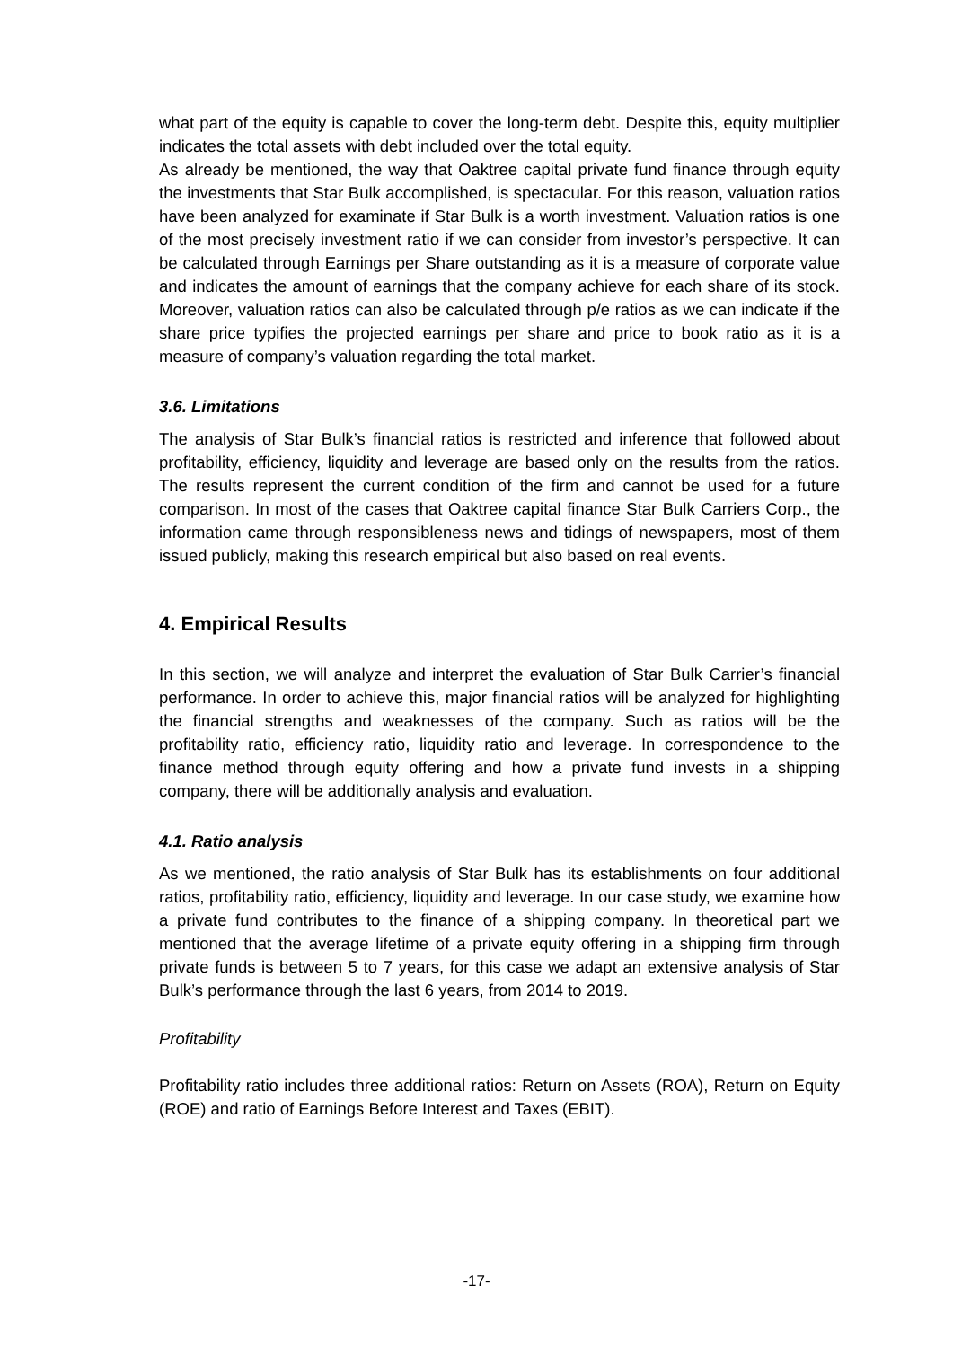what part of the equity is capable to cover the long-term debt. Despite this, equity multiplier indicates the total assets with debt included over the total equity.
As already be mentioned, the way that Oaktree capital private fund finance through equity the investments that Star Bulk accomplished, is spectacular. For this reason, valuation ratios have been analyzed for examinate if Star Bulk is a worth investment. Valuation ratios is one of the most precisely investment ratio if we can consider from investor’s perspective. It can be calculated through Earnings per Share outstanding as it is a measure of corporate value and indicates the amount of earnings that the company achieve for each share of its stock. Moreover, valuation ratios can also be calculated through p/e ratios as we can indicate if the share price typifies the projected earnings per share and price to book ratio as it is a measure of company’s valuation regarding the total market.
3.6. Limitations
The analysis of Star Bulk’s financial ratios is restricted and inference that followed about profitability, efficiency, liquidity and leverage are based only on the results from the ratios. The results represent the current condition of the firm and cannot be used for a future comparison. In most of the cases that Oaktree capital finance Star Bulk Carriers Corp., the information came through responsibleness news and tidings of newspapers, most of them issued publicly, making this research empirical but also based on real events.
4. Empirical Results
In this section, we will analyze and interpret the evaluation of Star Bulk Carrier’s financial performance. In order to achieve this, major financial ratios will be analyzed for highlighting the financial strengths and weaknesses of the company. Such as ratios will be the profitability ratio, efficiency ratio, liquidity ratio and leverage. In correspondence to the finance method through equity offering and how a private fund invests in a shipping company, there will be additionally analysis and evaluation.
4.1. Ratio analysis
As we mentioned, the ratio analysis of Star Bulk has its establishments on four additional ratios, profitability ratio, efficiency, liquidity and leverage. In our case study, we examine how a private fund contributes to the finance of a shipping company. In theoretical part we mentioned that the average lifetime of a private equity offering in a shipping firm through private funds is between 5 to 7 years, for this case we adapt an extensive analysis of Star Bulk’s performance through the last 6 years, from 2014 to 2019.
Profitability
Profitability ratio includes three additional ratios: Return on Assets (ROA), Return on Equity (ROE) and ratio of Earnings Before Interest and Taxes (EBIT).
-17-